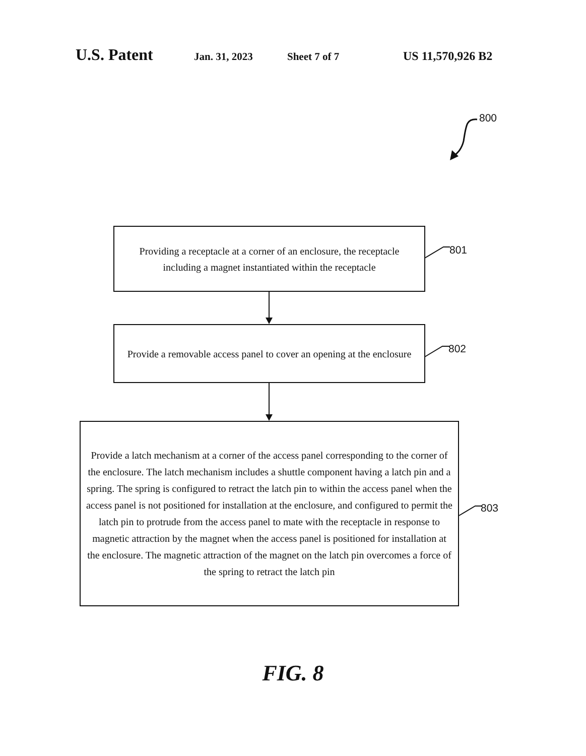U.S. Patent Jan. 31, 2023 Sheet 7 of 7 US 11,570,926 B2
800
Providing a receptacle at a corner of an enclosure, the receptacle including a magnet instantiated within the receptacle
801
Provide a removable access panel to cover an opening at the enclosure
802
Provide a latch mechanism at a corner of the access panel corresponding to the corner of the enclosure. The latch mechanism includes a shuttle component having a latch pin and a spring. The spring is configured to retract the latch pin to within the access panel when the access panel is not positioned for installation at the enclosure, and configured to permit the latch pin to protrude from the access panel to mate with the receptacle in response to magnetic attraction by the magnet when the access panel is positioned for installation at the enclosure. The magnetic attraction of the magnet on the latch pin overcomes a force of the spring to retract the latch pin
803
FIG. 8